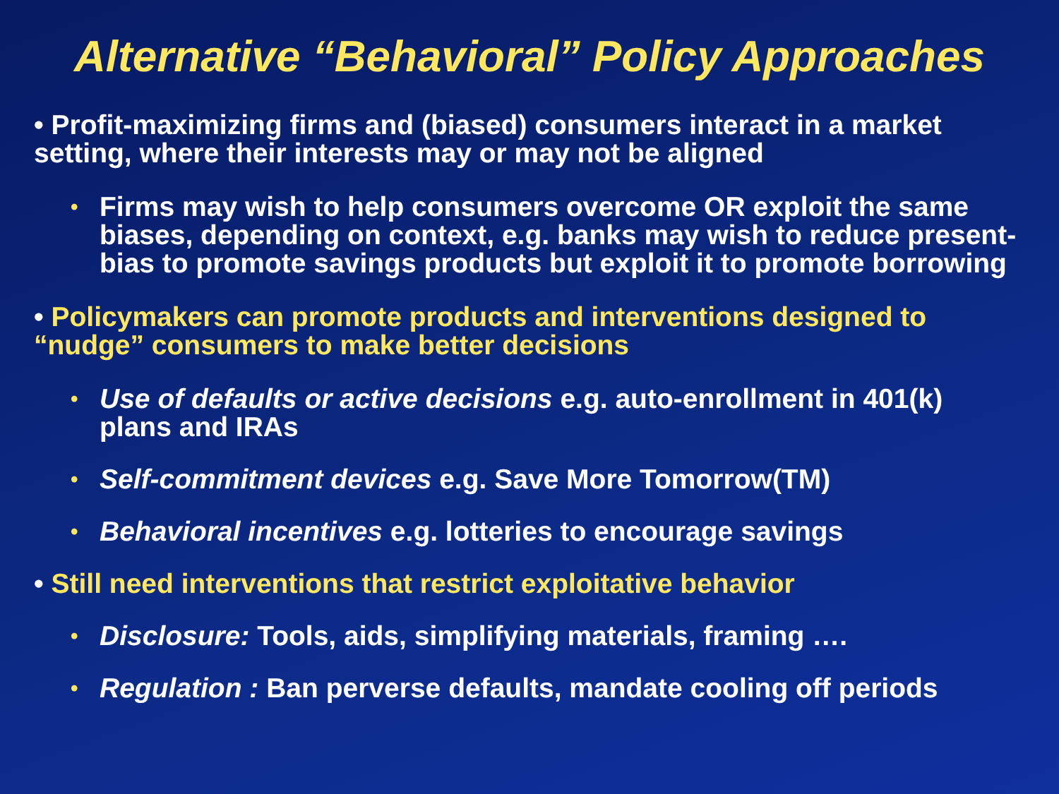Alternative “Behavioral” Policy Approaches
• Profit-maximizing firms and (biased) consumers interact in a market setting, where their interests may or may not be aligned
• Firms may wish to help consumers overcome OR exploit the same biases, depending on context, e.g. banks may wish to reduce present-bias to promote savings products but exploit it to promote borrowing
• Policymakers can promote products and interventions designed to “nudge” consumers to make better decisions
• Use of defaults or active decisions e.g. auto-enrollment in 401(k) plans and IRAs
• Self-commitment devices e.g. Save More Tomorrow(TM)
• Behavioral incentives e.g. lotteries to encourage savings
• Still need interventions that restrict exploitative behavior
• Disclosure: Tools, aids, simplifying materials, framing ….
• Regulation : Ban perverse defaults, mandate cooling off periods